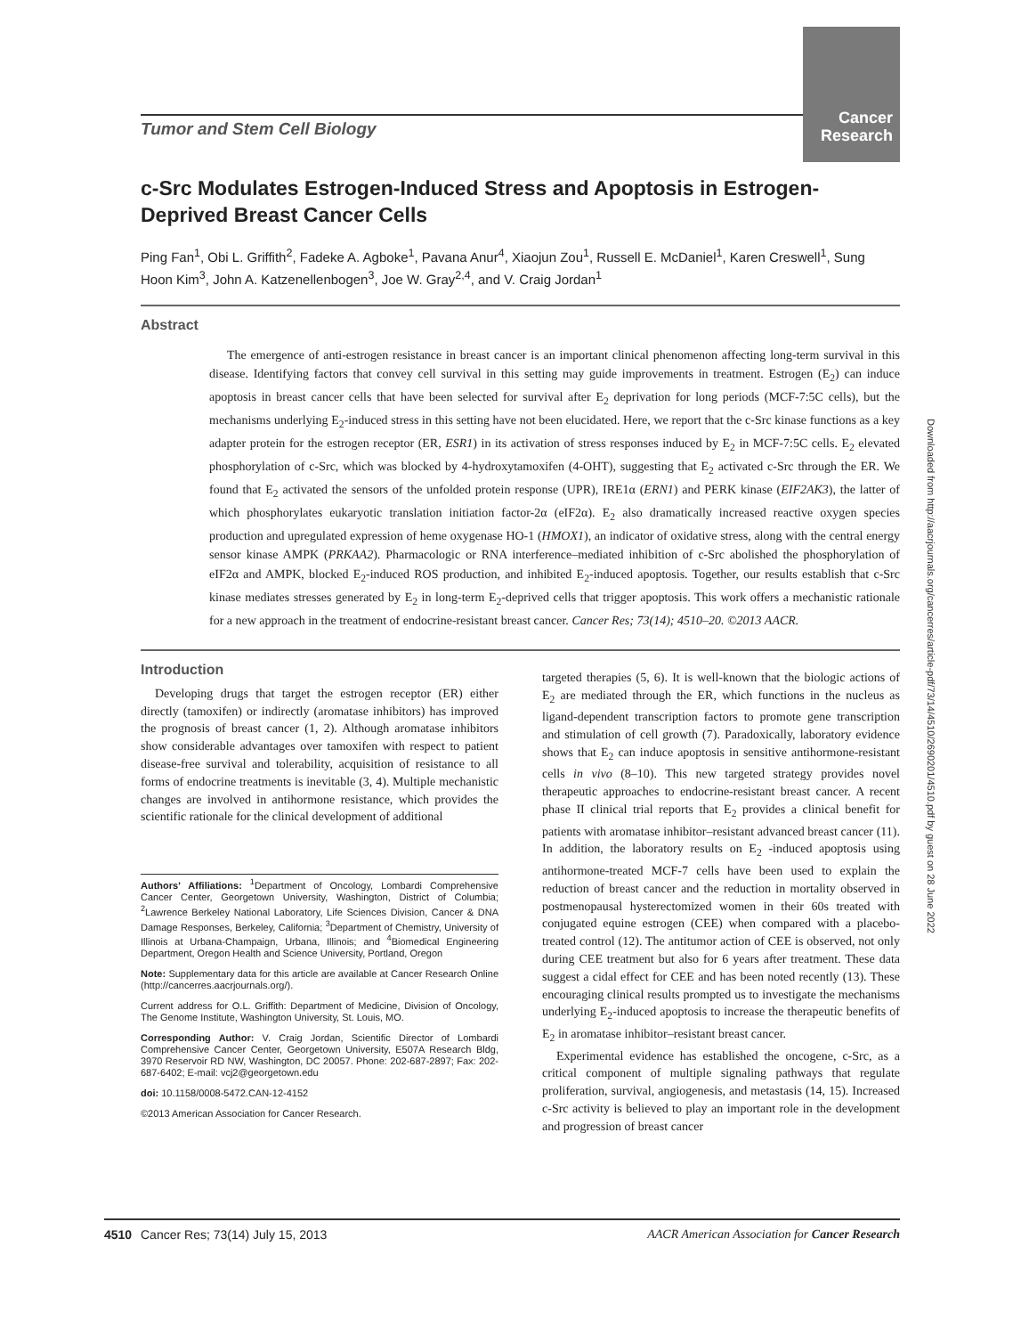Cancer
Research
Tumor and Stem Cell Biology
c-Src Modulates Estrogen-Induced Stress and Apoptosis in Estrogen-Deprived Breast Cancer Cells
Ping Fan<sup>1</sup>, Obi L. Griffith<sup>2</sup>, Fadeke A. Agboke<sup>1</sup>, Pavana Anur<sup>4</sup>, Xiaojun Zou<sup>1</sup>, Russell E. McDaniel<sup>1</sup>, Karen Creswell<sup>1</sup>, Sung Hoon Kim<sup>3</sup>, John A. Katzenellenbogen<sup>3</sup>, Joe W. Gray<sup>2,4</sup>, and V. Craig Jordan<sup>1</sup>
Abstract
The emergence of anti-estrogen resistance in breast cancer is an important clinical phenomenon affecting long-term survival in this disease. Identifying factors that convey cell survival in this setting may guide improvements in treatment. Estrogen (E<sub>2</sub>) can induce apoptosis in breast cancer cells that have been selected for survival after E<sub>2</sub> deprivation for long periods (MCF-7:5C cells), but the mechanisms underlying E<sub>2</sub>-induced stress in this setting have not been elucidated. Here, we report that the c-Src kinase functions as a key adapter protein for the estrogen receptor (ER, ESR1) in its activation of stress responses induced by E<sub>2</sub> in MCF-7:5C cells. E<sub>2</sub> elevated phosphorylation of c-Src, which was blocked by 4-hydroxytamoxifen (4-OHT), suggesting that E<sub>2</sub> activated c-Src through the ER. We found that E<sub>2</sub> activated the sensors of the unfolded protein response (UPR), IRE1α (ERN1) and PERK kinase (EIF2AK3), the latter of which phosphorylates eukaryotic translation initiation factor-2α (eIF2α). E<sub>2</sub> also dramatically increased reactive oxygen species production and upregulated expression of heme oxygenase HO-1 (HMOX1), an indicator of oxidative stress, along with the central energy sensor kinase AMPK (PRKAA2). Pharmacologic or RNA interference–mediated inhibition of c-Src abolished the phosphorylation of eIF2α and AMPK, blocked E<sub>2</sub>-induced ROS production, and inhibited E<sub>2</sub>-induced apoptosis. Together, our results establish that c-Src kinase mediates stresses generated by E<sub>2</sub> in long-term E<sub>2</sub>-deprived cells that trigger apoptosis. This work offers a mechanistic rationale for a new approach in the treatment of endocrine-resistant breast cancer. Cancer Res; 73(14); 4510–20. ©2013 AACR.
Introduction
Developing drugs that target the estrogen receptor (ER) either directly (tamoxifen) or indirectly (aromatase inhibitors) has improved the prognosis of breast cancer (1, 2). Although aromatase inhibitors show considerable advantages over tamoxifen with respect to patient disease-free survival and tolerability, acquisition of resistance to all forms of endocrine treatments is inevitable (3, 4). Multiple mechanistic changes are involved in antihormone resistance, which provides the scientific rationale for the clinical development of additional
Authors' Affiliations: <sup>1</sup>Department of Oncology, Lombardi Comprehensive Cancer Center, Georgetown University, Washington, District of Columbia; <sup>2</sup>Lawrence Berkeley National Laboratory, Life Sciences Division, Cancer & DNA Damage Responses, Berkeley, California; <sup>3</sup>Department of Chemistry, University of Illinois at Urbana-Champaign, Urbana, Illinois; and <sup>4</sup>Biomedical Engineering Department, Oregon Health and Science University, Portland, Oregon
Note: Supplementary data for this article are available at Cancer Research Online (http://cancerres.aacrjournals.org/).
Current address for O.L. Griffith: Department of Medicine, Division of Oncology, The Genome Institute, Washington University, St. Louis, MO.
Corresponding Author: V. Craig Jordan, Scientific Director of Lombardi Comprehensive Cancer Center, Georgetown University, E507A Research Bldg, 3970 Reservoir RD NW, Washington, DC 20057. Phone: 202-687-2897; Fax: 202-687-6402; E-mail: vcj2@georgetown.edu
doi: 10.1158/0008-5472.CAN-12-4152
©2013 American Association for Cancer Research.
targeted therapies (5, 6). It is well-known that the biologic actions of E<sub>2</sub> are mediated through the ER, which functions in the nucleus as ligand-dependent transcription factors to promote gene transcription and stimulation of cell growth (7). Paradoxically, laboratory evidence shows that E<sub>2</sub> can induce apoptosis in sensitive antihormone-resistant cells in vivo (8–10). This new targeted strategy provides novel therapeutic approaches to endocrine-resistant breast cancer. A recent phase II clinical trial reports that E<sub>2</sub> provides a clinical benefit for patients with aromatase inhibitor–resistant advanced breast cancer (11). In addition, the laboratory results on E<sub>2</sub> -induced apoptosis using antihormone-treated MCF-7 cells have been used to explain the reduction of breast cancer and the reduction in mortality observed in postmenopausal hysterectomized women in their 60s treated with conjugated equine estrogen (CEE) when compared with a placebo-treated control (12). The antitumor action of CEE is observed, not only during CEE treatment but also for 6 years after treatment. These data suggest a cidal effect for CEE and has been noted recently (13). These encouraging clinical results prompted us to investigate the mechanisms underlying E<sub>2</sub>-induced apoptosis to increase the therapeutic benefits of E<sub>2</sub> in aromatase inhibitor–resistant breast cancer.
Experimental evidence has established the oncogene, c-Src, as a critical component of multiple signaling pathways that regulate proliferation, survival, angiogenesis, and metastasis (14, 15). Increased c-Src activity is believed to play an important role in the development and progression of breast cancer
Downloaded from http://aacrjournals.org/cancerres/article-pdf/73/14/4510/2690201/4510.pdf by guest on 28 June 2022
4510 Cancer Res; 73(14) July 15, 2013 AACR American Association for Cancer Research